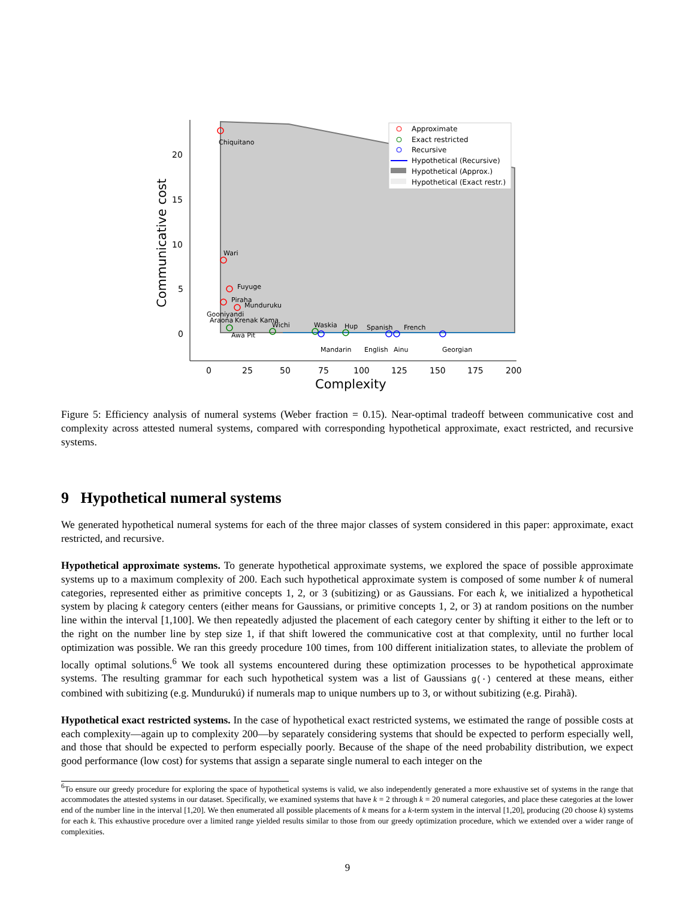Chiquitano
Wari
Fuyuge
Piraha
Munduruku
Gooniyandi
Araona
Krenak Kama
Wichi
Waskia
Hup
Spanish
French
Awa Pit
Mandarin
English
Ainu
Georgian
20
15
10
5
0
0
25
50
75
100
125
150
175
200
Complexity
Communicative cost
Approximate
Exact restricted
Recursive
Hypothetical (Recursive)
Hypothetical (Approx.)
Hypothetical (Exact restr.)
Figure 5: Efficiency analysis of numeral systems (Weber fraction = 0.15). Near-optimal tradeoff between communicative cost and complexity across attested numeral systems, compared with corresponding hypothetical approximate, exact restricted, and recursive systems.
9 Hypothetical numeral systems
We generated hypothetical numeral systems for each of the three major classes of system considered in this paper: approximate, exact restricted, and recursive.
Hypothetical approximate systems. To generate hypothetical approximate systems, we explored the space of possible approximate systems up to a maximum complexity of 200. Each such hypothetical approximate system is composed of some number k of numeral categories, represented either as primitive concepts 1, 2, or 3 (subitizing) or as Gaussians. For each k, we initialized a hypothetical system by placing k category centers (either means for Gaussians, or primitive concepts 1, 2, or 3) at random positions on the number line within the interval [1,100]. We then repeatedly adjusted the placement of each category center by shifting it either to the left or to the right on the number line by step size 1, if that shift lowered the communicative cost at that complexity, until no further local optimization was possible. We ran this greedy procedure 100 times, from 100 different initialization states, to alleviate the problem of locally optimal solutions.<sup>6</sup> We took all systems encountered during these optimization processes to be hypothetical approximate systems. The resulting grammar for each such hypothetical system was a list of Gaussians g(·) centered at these means, either combined with subitizing (e.g. Mundurukú) if numerals map to unique numbers up to 3, or without subitizing (e.g. Pirahã).
Hypothetical exact restricted systems. In the case of hypothetical exact restricted systems, we estimated the range of possible costs at each complexity—again up to complexity 200—by separately considering systems that should be expected to perform especially well, and those that should be expected to perform especially poorly. Because of the shape of the need probability distribution, we expect good performance (low cost) for systems that assign a separate single numeral to each integer on the
<sup>6</sup> To ensure our greedy procedure for exploring the space of hypothetical systems is valid, we also independently generated a more exhaustive set of systems in the range that accommodates the attested systems in our dataset. Specifically, we examined systems that have k = 2 through k = 20 numeral categories, and place these categories at the lower end of the number line in the interval [1,20]. We then enumerated all possible placements of k means for a k-term system in the interval [1,20], producing (20 choose k) systems for each k. This exhaustive procedure over a limited range yielded results similar to those from our greedy optimization procedure, which we extended over a wider range of complexities.
9